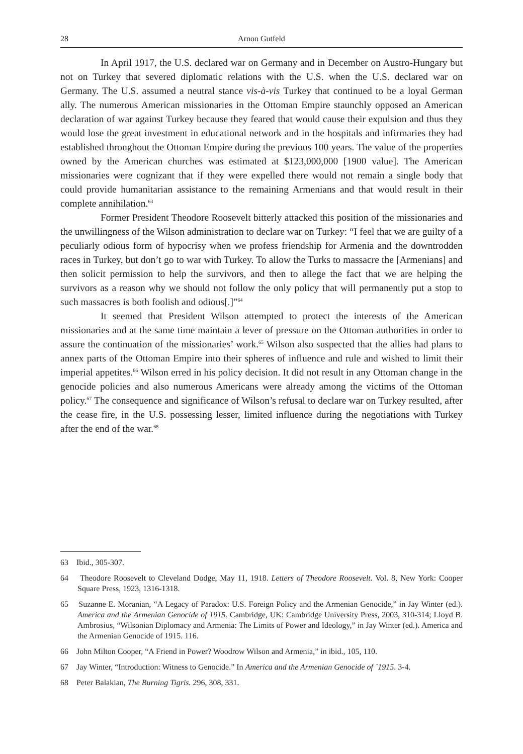28 Arnon Gutfeld
In April 1917, the U.S. declared war on Germany and in December on Austro-Hungary but not on Turkey that severed diplomatic relations with the U.S. when the U.S. declared war on Germany. The U.S. assumed a neutral stance vis-à-vis Turkey that continued to be a loyal German ally. The numerous American missionaries in the Ottoman Empire staunchly opposed an American declaration of war against Turkey because they feared that would cause their expulsion and thus they would lose the great investment in educational network and in the hospitals and infirmaries they had established throughout the Ottoman Empire during the previous 100 years. The value of the properties owned by the American churches was estimated at $123,000,000 [1900 value]. The American missionaries were cognizant that if they were expelled there would not remain a single body that could provide humanitarian assistance to the remaining Armenians and that would result in their complete annihilation.<sup>63</sup>
Former President Theodore Roosevelt bitterly attacked this position of the missionaries and the unwillingness of the Wilson administration to declare war on Turkey: “I feel that we are guilty of a peculiarly odious form of hypocrisy when we profess friendship for Armenia and the downtrodden races in Turkey, but don’t go to war with Turkey. To allow the Turks to massacre the [Armenians] and then solicit permission to help the survivors, and then to allege the fact that we are helping the survivors as a reason why we should not follow the only policy that will permanently put a stop to such massacres is both foolish and odious[.]”<sup>64</sup>
It seemed that President Wilson attempted to protect the interests of the American missionaries and at the same time maintain a lever of pressure on the Ottoman authorities in order to assure the continuation of the missionaries’ work.<sup>65</sup> Wilson also suspected that the allies had plans to annex parts of the Ottoman Empire into their spheres of influence and rule and wished to limit their imperial appetites.<sup>66</sup> Wilson erred in his policy decision. It did not result in any Ottoman change in the genocide policies and also numerous Americans were already among the victims of the Ottoman policy.<sup>67</sup> The consequence and significance of Wilson’s refusal to declare war on Turkey resulted, after the cease fire, in the U.S. possessing lesser, limited influence during the negotiations with Turkey after the end of the war.<sup>68</sup>
63 Ibid., 305-307.
64 Theodore Roosevelt to Cleveland Dodge, May 11, 1918. Letters of Theodore Roosevelt. Vol. 8, New York: Cooper Square Press, 1923, 1316-1318.
65 Suzanne E. Moranian, “A Legacy of Paradox: U.S. Foreign Policy and the Armenian Genocide,” in Jay Winter (ed.). America and the Armenian Genocide of 1915. Cambridge, UK: Cambridge University Press, 2003, 310-314; Lloyd B. Ambrosius, “Wilsonian Diplomacy and Armenia: The Limits of Power and Ideology,” in Jay Winter (ed.). America and the Armenian Genocide of 1915. 116.
66 John Milton Cooper, “A Friend in Power? Woodrow Wilson and Armenia,” in ibid., 105, 110.
67 Jay Winter, “Introduction: Witness to Genocide.” In America and the Armenian Genocide of `1915. 3-4.
68 Peter Balakian, The Burning Tigris. 296, 308, 331.